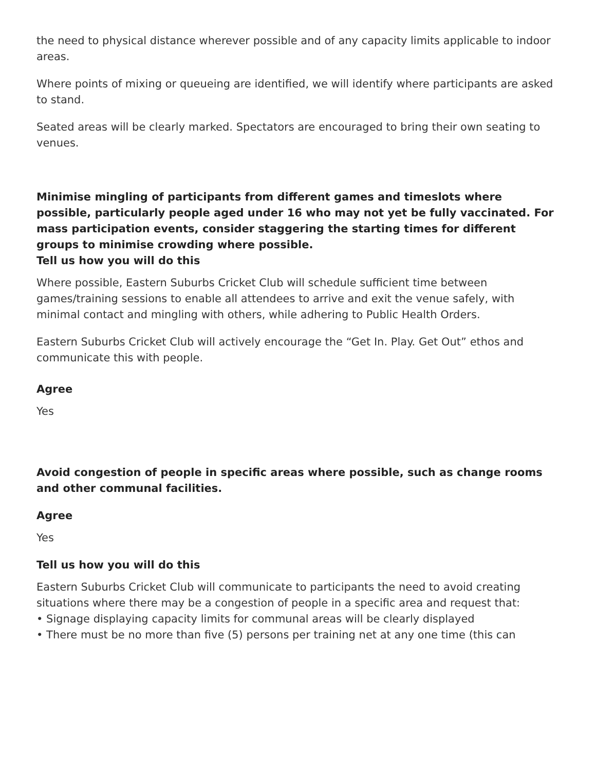the need to physical distance wherever possible and of any capacity limits applicable to indoor areas.
Where points of mixing or queueing are identified, we will identify where participants are asked to stand.
Seated areas will be clearly marked. Spectators are encouraged to bring their own seating to venues.
Minimise mingling of participants from different games and timeslots where possible, particularly people aged under 16 who may not yet be fully vaccinated. For mass participation events, consider staggering the starting times for different groups to minimise crowding where possible.
Tell us how you will do this
Where possible, Eastern Suburbs Cricket Club will schedule sufficient time between games/training sessions to enable all attendees to arrive and exit the venue safely, with minimal contact and mingling with others, while adhering to Public Health Orders.
Eastern Suburbs Cricket Club will actively encourage the “Get In. Play. Get Out” ethos and communicate this with people.
Agree
Yes
Avoid congestion of people in specific areas where possible, such as change rooms and other communal facilities.
Agree
Yes
Tell us how you will do this
Eastern Suburbs Cricket Club will communicate to participants the need to avoid creating situations where there may be a congestion of people in a specific area and request that:
• Signage displaying capacity limits for communal areas will be clearly displayed
• There must be no more than five (5) persons per training net at any one time (this can